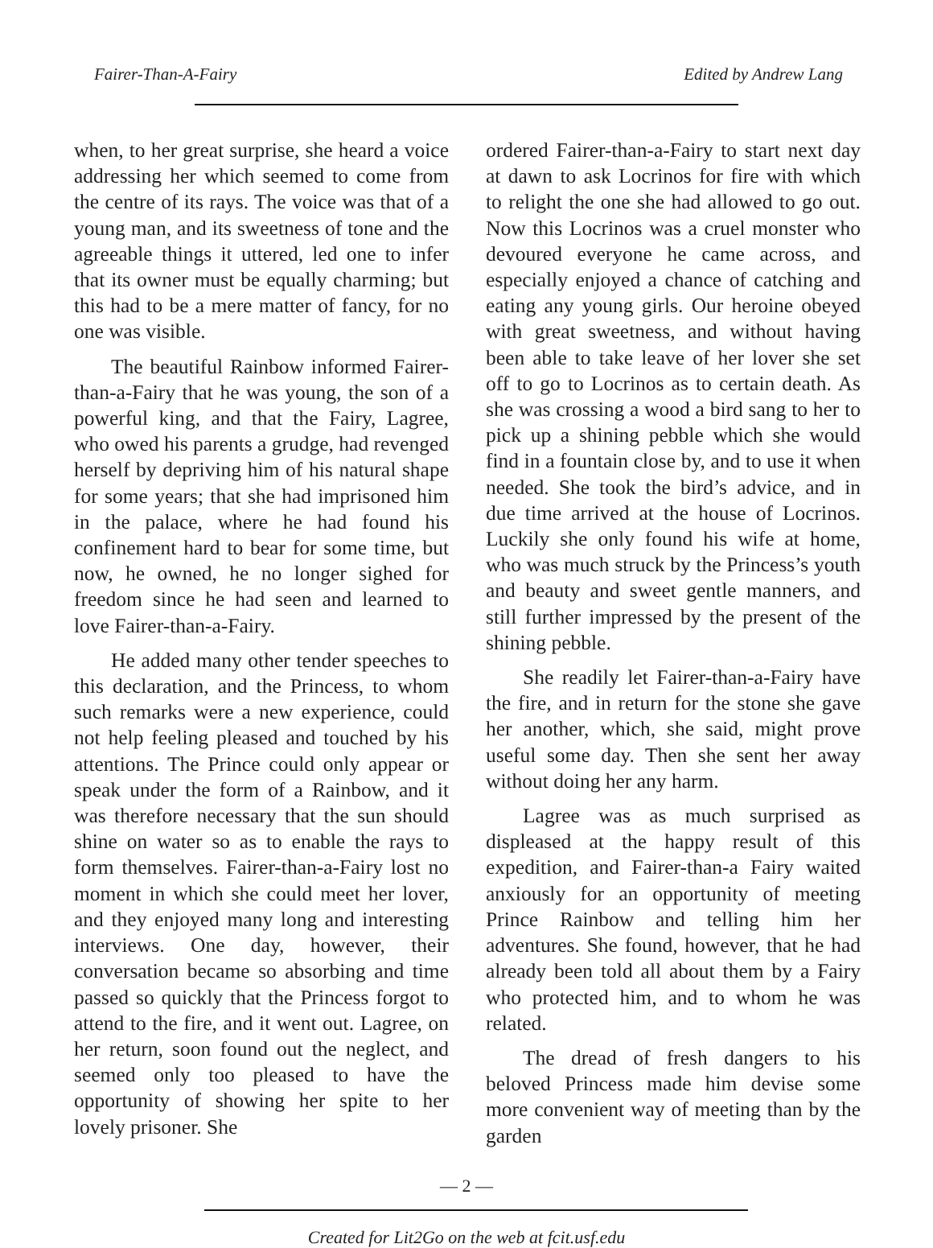Fairer-Than-A-Fairy Edited by Andrew Lang
when, to her great surprise, she heard a voice addressing her which seemed to come from the centre of its rays. The voice was that of a young man, and its sweetness of tone and the agreeable things it uttered, led one to infer that its owner must be equally charming; but this had to be a mere matter of fancy, for no one was visible.
The beautiful Rainbow informed Fairer-than-a-Fairy that he was young, the son of a powerful king, and that the Fairy, Lagree, who owed his parents a grudge, had revenged herself by depriving him of his natural shape for some years; that she had imprisoned him in the palace, where he had found his confinement hard to bear for some time, but now, he owned, he no longer sighed for freedom since he had seen and learned to love Fairer-than-a-Fairy.
He added many other tender speeches to this declaration, and the Princess, to whom such remarks were a new experience, could not help feeling pleased and touched by his attentions. The Prince could only appear or speak under the form of a Rainbow, and it was therefore necessary that the sun should shine on water so as to enable the rays to form themselves. Fairer-than-a-Fairy lost no moment in which she could meet her lover, and they enjoyed many long and interesting interviews. One day, however, their conversation became so absorbing and time passed so quickly that the Princess forgot to attend to the fire, and it went out. Lagree, on her return, soon found out the neglect, and seemed only too pleased to have the opportunity of showing her spite to her lovely prisoner. She
ordered Fairer-than-a-Fairy to start next day at dawn to ask Locrinos for fire with which to relight the one she had allowed to go out. Now this Locrinos was a cruel monster who devoured everyone he came across, and especially enjoyed a chance of catching and eating any young girls. Our heroine obeyed with great sweetness, and without having been able to take leave of her lover she set off to go to Locrinos as to certain death. As she was crossing a wood a bird sang to her to pick up a shining pebble which she would find in a fountain close by, and to use it when needed. She took the bird’s advice, and in due time arrived at the house of Locrinos. Luckily she only found his wife at home, who was much struck by the Princess’s youth and beauty and sweet gentle manners, and still further impressed by the present of the shining pebble.
She readily let Fairer-than-a-Fairy have the fire, and in return for the stone she gave her another, which, she said, might prove useful some day. Then she sent her away without doing her any harm.
Lagree was as much surprised as displeased at the happy result of this expedition, and Fairer-than-a Fairy waited anxiously for an opportunity of meeting Prince Rainbow and telling him her adventures. She found, however, that he had already been told all about them by a Fairy who protected him, and to whom he was related.
The dread of fresh dangers to his beloved Princess made him devise some more convenient way of meeting than by the garden
— 2 —
Created for Lit2Go on the web at fcit.usf.edu